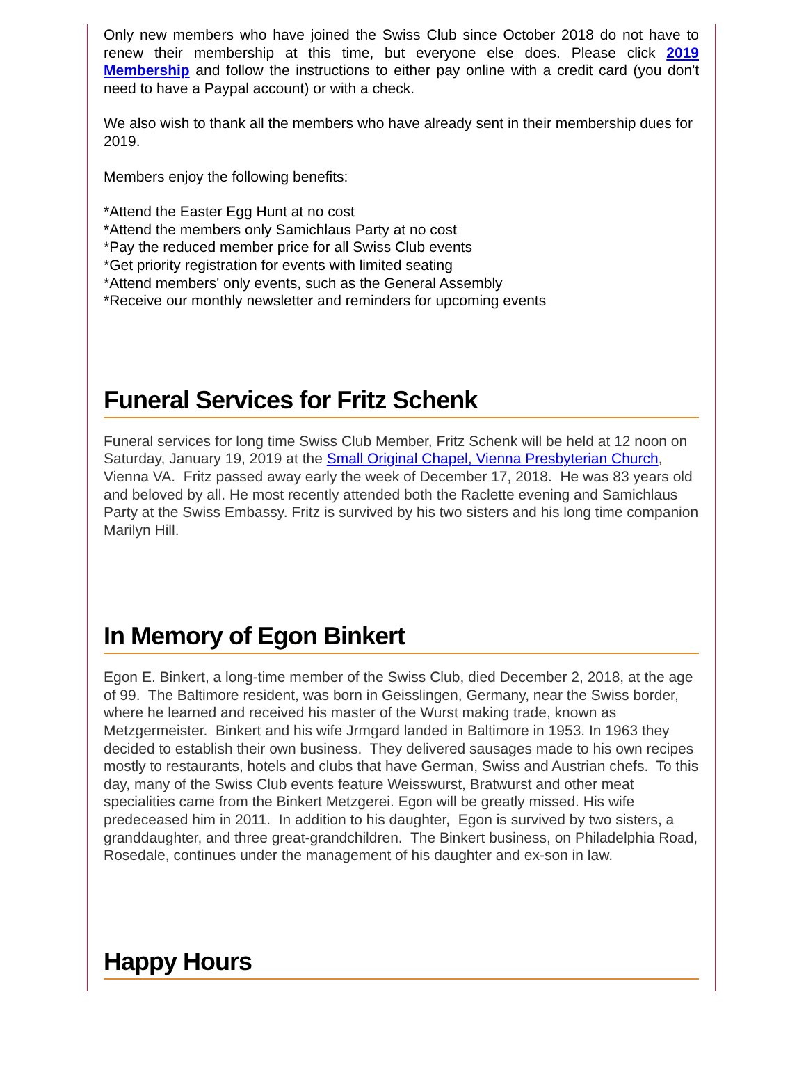Only new members who have joined the Swiss Club since October 2018 do not have to renew their membership at this time, but everyone else does. Please click 2019 Membership and follow the instructions to either pay online with a credit card (you don't need to have a Paypal account) or with a check.
We also wish to thank all the members who have already sent in their membership dues for 2019.
Members enjoy the following benefits:
*Attend the Easter Egg Hunt at no cost
*Attend the members only Samichlaus Party at no cost
*Pay the reduced member price for all Swiss Club events
*Get priority registration for events with limited seating
*Attend members' only events, such as the General Assembly
*Receive our monthly newsletter and reminders for upcoming events
Funeral Services for Fritz Schenk
Funeral services for long time Swiss Club Member, Fritz Schenk will be held at 12 noon on Saturday, January 19, 2019 at the Small Original Chapel, Vienna Presbyterian Church, Vienna VA. Fritz passed away early the week of December 17, 2018. He was 83 years old and beloved by all. He most recently attended both the Raclette evening and Samichlaus Party at the Swiss Embassy. Fritz is survived by his two sisters and his long time companion Marilyn Hill.
In Memory of Egon Binkert
Egon E. Binkert, a long-time member of the Swiss Club, died December 2, 2018, at the age of 99. The Baltimore resident, was born in Geisslingen, Germany, near the Swiss border, where he learned and received his master of the Wurst making trade, known as Metzgermeister. Binkert and his wife Jrmgard landed in Baltimore in 1953. In 1963 they decided to establish their own business. They delivered sausages made to his own recipes mostly to restaurants, hotels and clubs that have German, Swiss and Austrian chefs. To this day, many of the Swiss Club events feature Weisswurst, Bratwurst and other meat specialities came from the Binkert Metzgerei. Egon will be greatly missed. His wife predeceased him in 2011. In addition to his daughter, Egon is survived by two sisters, a granddaughter, and three great-grandchildren. The Binkert business, on Philadelphia Road, Rosedale, continues under the management of his daughter and ex-son in law.
Happy Hours